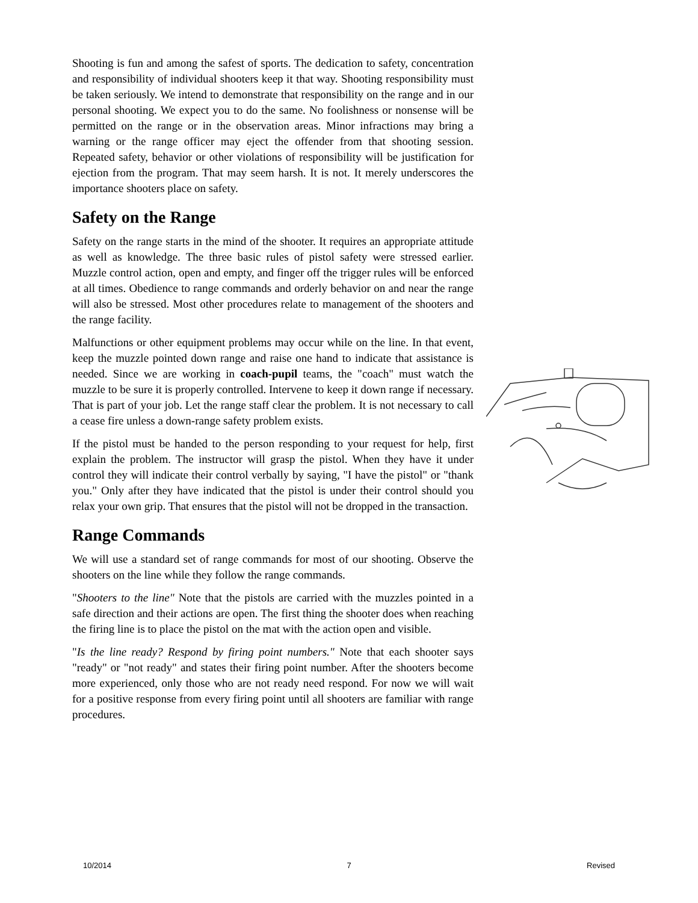Shooting is fun and among the safest of sports. The dedication to safety, concentration and responsibility of individual shooters keep it that way. Shooting responsibility must be taken seriously. We intend to demonstrate that responsibility on the range and in our personal shooting. We expect you to do the same. No foolishness or nonsense will be permitted on the range or in the observation areas. Minor infractions may bring a warning or the range officer may eject the offender from that shooting session. Repeated safety, behavior or other violations of responsibility will be justification for ejection from the program. That may seem harsh. It is not. It merely underscores the importance shooters place on safety.
Safety on the Range
Safety on the range starts in the mind of the shooter. It requires an appropriate attitude as well as knowledge. The three basic rules of pistol safety were stressed earlier. Muzzle control action, open and empty, and finger off the trigger rules will be enforced at all times. Obedience to range commands and orderly behavior on and near the range will also be stressed. Most other procedures relate to management of the shooters and the range facility.
Malfunctions or other equipment problems may occur while on the line. In that event, keep the muzzle pointed down range and raise one hand to indicate that assistance is needed. Since we are working in coach-pupil teams, the "coach" must watch the muzzle to be sure it is properly controlled. Intervene to keep it down range if necessary. That is part of your job. Let the range staff clear the problem. It is not necessary to call a cease fire unless a down-range safety problem exists.
If the pistol must be handed to the person responding to your request for help, first explain the problem. The instructor will grasp the pistol. When they have it under control they will indicate their control verbally by saying, "I have the pistol" or "thank you." Only after they have indicated that the pistol is under their control should you relax your own grip. That ensures that the pistol will not be dropped in the transaction.
Range Commands
We will use a standard set of range commands for most of our shooting. Observe the shooters on the line while they follow the range commands.
"Shooters to the line" Note that the pistols are carried with the muzzles pointed in a safe direction and their actions are open. The first thing the shooter does when reaching the firing line is to place the pistol on the mat with the action open and visible.
"Is the line ready? Respond by firing point numbers." Note that each shooter says "ready" or "not ready" and states their firing point number. After the shooters become more experienced, only those who are not ready need respond. For now we will wait for a positive response from every firing point until all shooters are familiar with range procedures.
10/2014 7 Revised